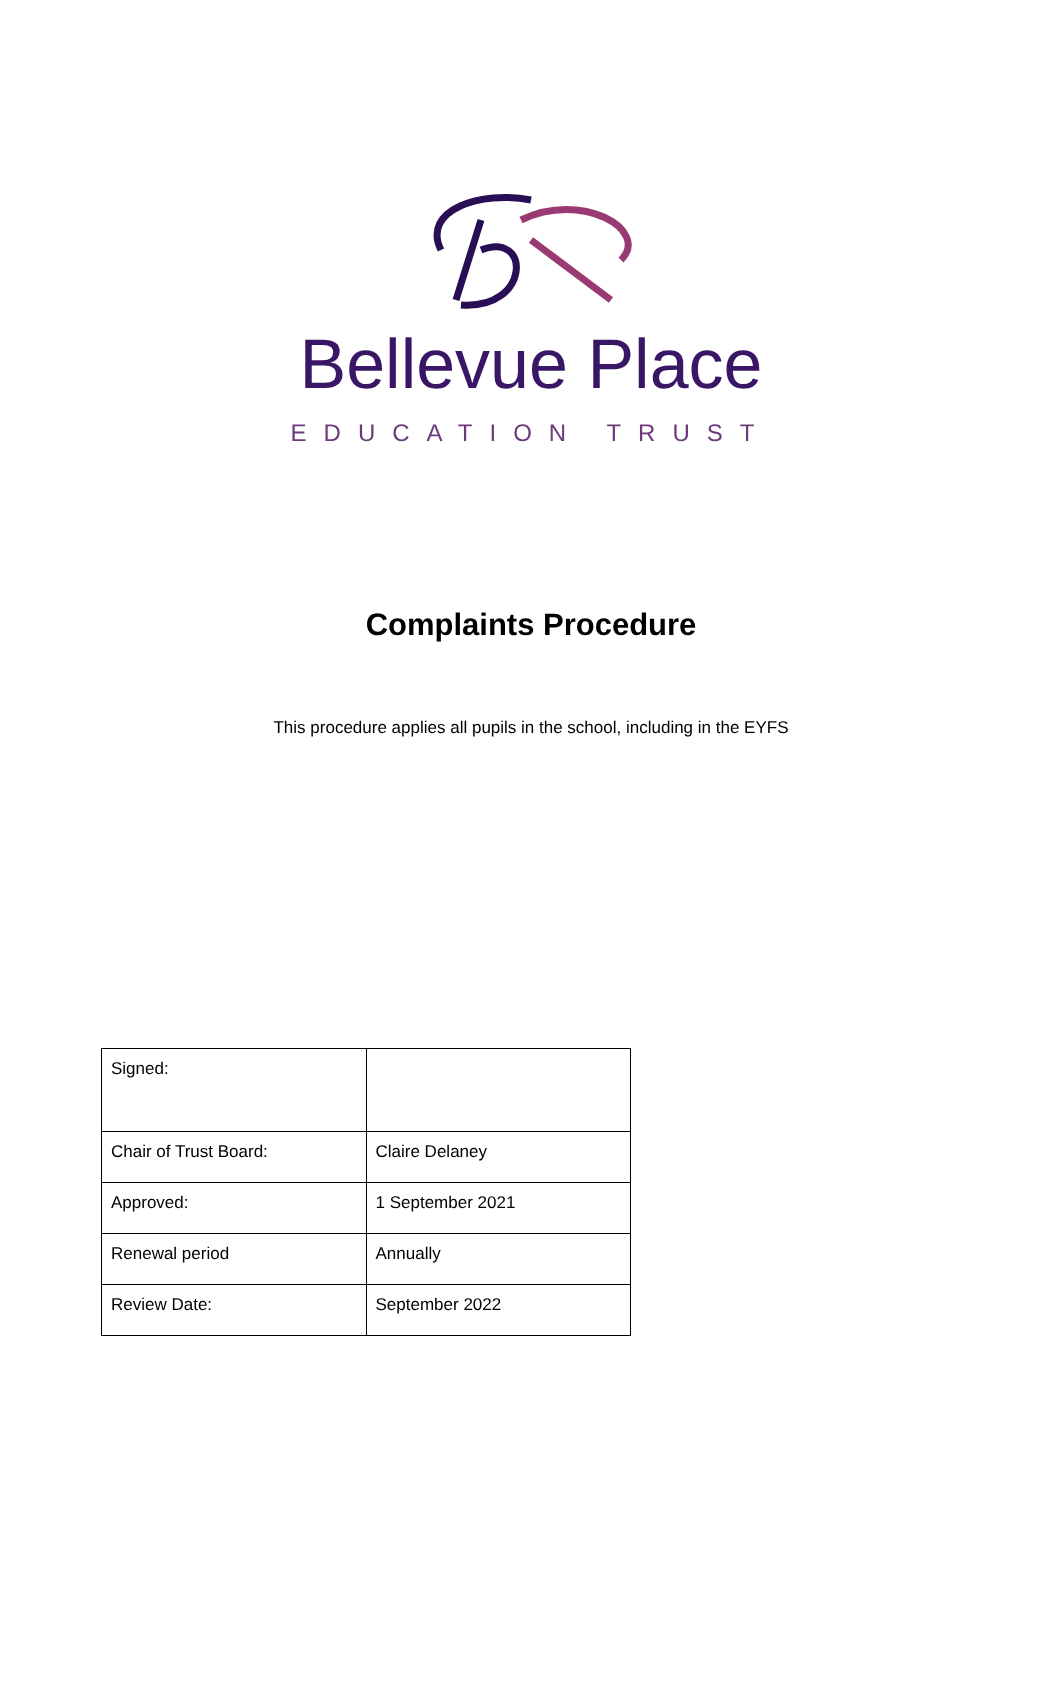Bellevue Place
EDUCATION TRUST
Complaints Procedure
This procedure applies all pupils in the school, including in the EYFS
| Signed: | |
| Chair of Trust Board: | Claire Delaney |
| Approved: | 1 September 2021 |
| Renewal period | Annually |
| Review Date: | September 2022 |